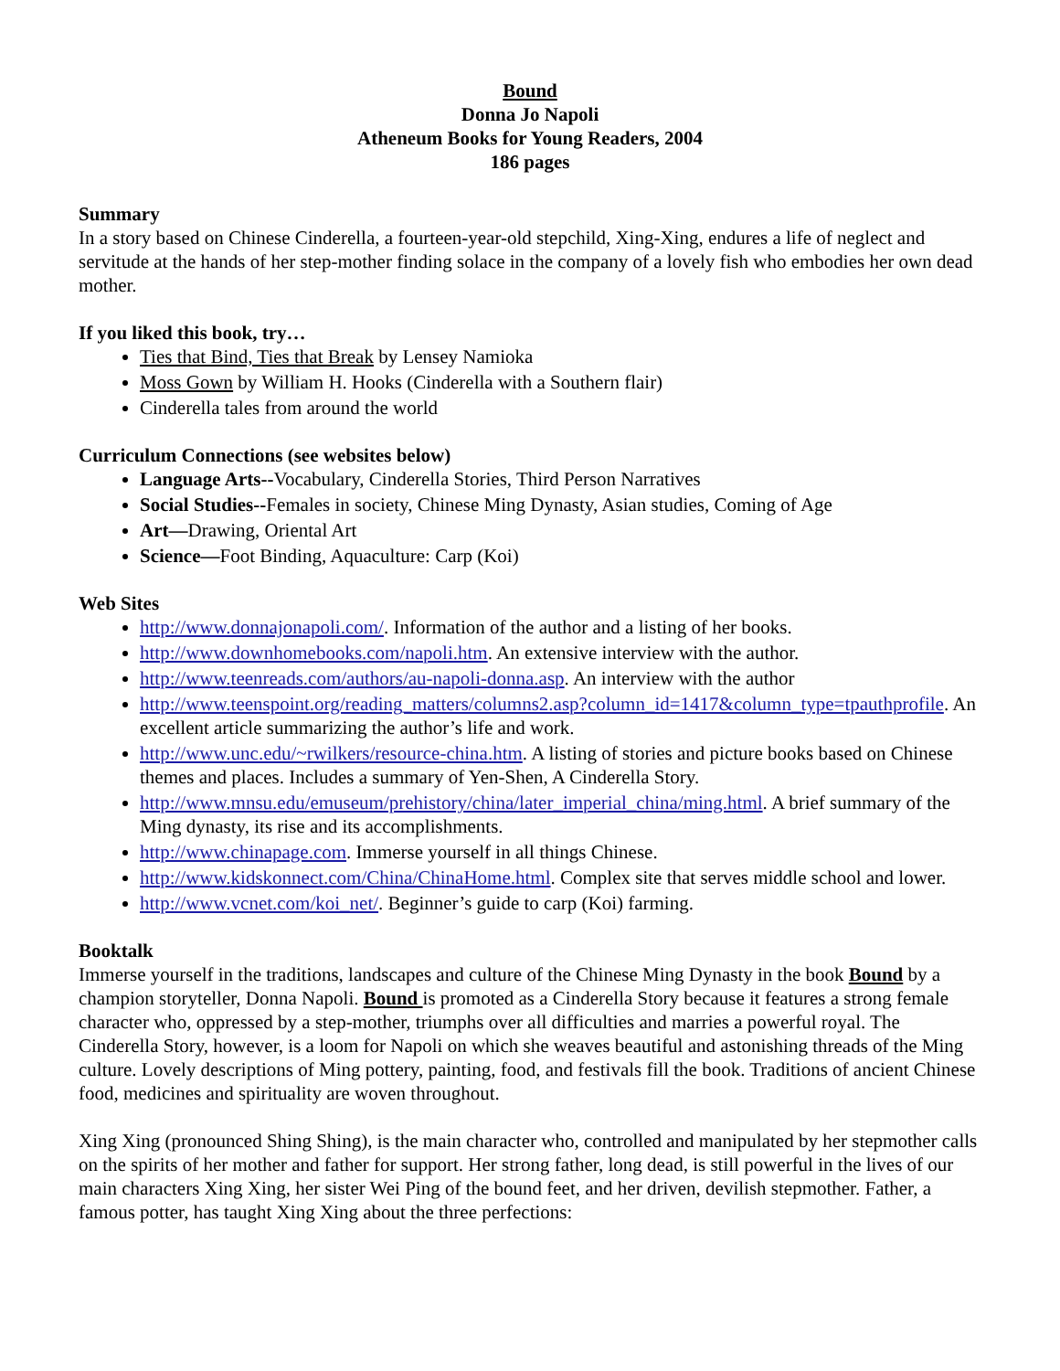Bound
Donna Jo Napoli
Atheneum Books for Young Readers, 2004
186 pages
Summary
In a story based on Chinese Cinderella, a fourteen-year-old stepchild, Xing-Xing, endures a life of neglect and servitude at the hands of her step-mother finding solace in the company of a lovely fish who embodies her own dead mother.
If you liked this book, try…
Ties that Bind, Ties that Break by Lensey Namioka
Moss Gown by William H. Hooks (Cinderella with a Southern flair)
Cinderella tales from around the world
Curriculum Connections (see websites below)
Language Arts--Vocabulary, Cinderella Stories, Third Person Narratives
Social Studies--Females in society, Chinese Ming Dynasty, Asian studies, Coming of Age
Art—Drawing, Oriental Art
Science—Foot Binding, Aquaculture: Carp (Koi)
Web Sites
http://www.donnajonapoli.com/. Information of the author and a listing of her books.
http://www.downhomebooks.com/napoli.htm. An extensive interview with the author.
http://www.teenreads.com/authors/au-napoli-donna.asp. An interview with the author
http://www.teenspoint.org/reading_matters/columns2.asp?column_id=1417&column_type=tpauthprofile. An excellent article summarizing the author’s life and work.
http://www.unc.edu/~rwilkers/resource-china.htm. A listing of stories and picture books based on Chinese themes and places. Includes a summary of Yen-Shen, A Cinderella Story.
http://www.mnsu.edu/emuseum/prehistory/china/later_imperial_china/ming.html. A brief summary of the Ming dynasty, its rise and its accomplishments.
http://www.chinapage.com. Immerse yourself in all things Chinese.
http://www.kidskonnect.com/China/ChinaHome.html. Complex site that serves middle school and lower.
http://www.vcnet.com/koi_net/. Beginner’s guide to carp (Koi) farming.
Booktalk
Immerse yourself in the traditions, landscapes and culture of the Chinese Ming Dynasty in the book Bound by a champion storyteller, Donna Napoli. Bound is promoted as a Cinderella Story because it features a strong female character who, oppressed by a step-mother, triumphs over all difficulties and marries a powerful royal. The Cinderella Story, however, is a loom for Napoli on which she weaves beautiful and astonishing threads of the Ming culture. Lovely descriptions of Ming pottery, painting, food, and festivals fill the book. Traditions of ancient Chinese food, medicines and spirituality are woven throughout.
Xing Xing (pronounced Shing Shing), is the main character who, controlled and manipulated by her stepmother calls on the spirits of her mother and father for support. Her strong father, long dead, is still powerful in the lives of our main characters Xing Xing, her sister Wei Ping of the bound feet, and her driven, devilish stepmother. Father, a famous potter, has taught Xing Xing about the three perfections: